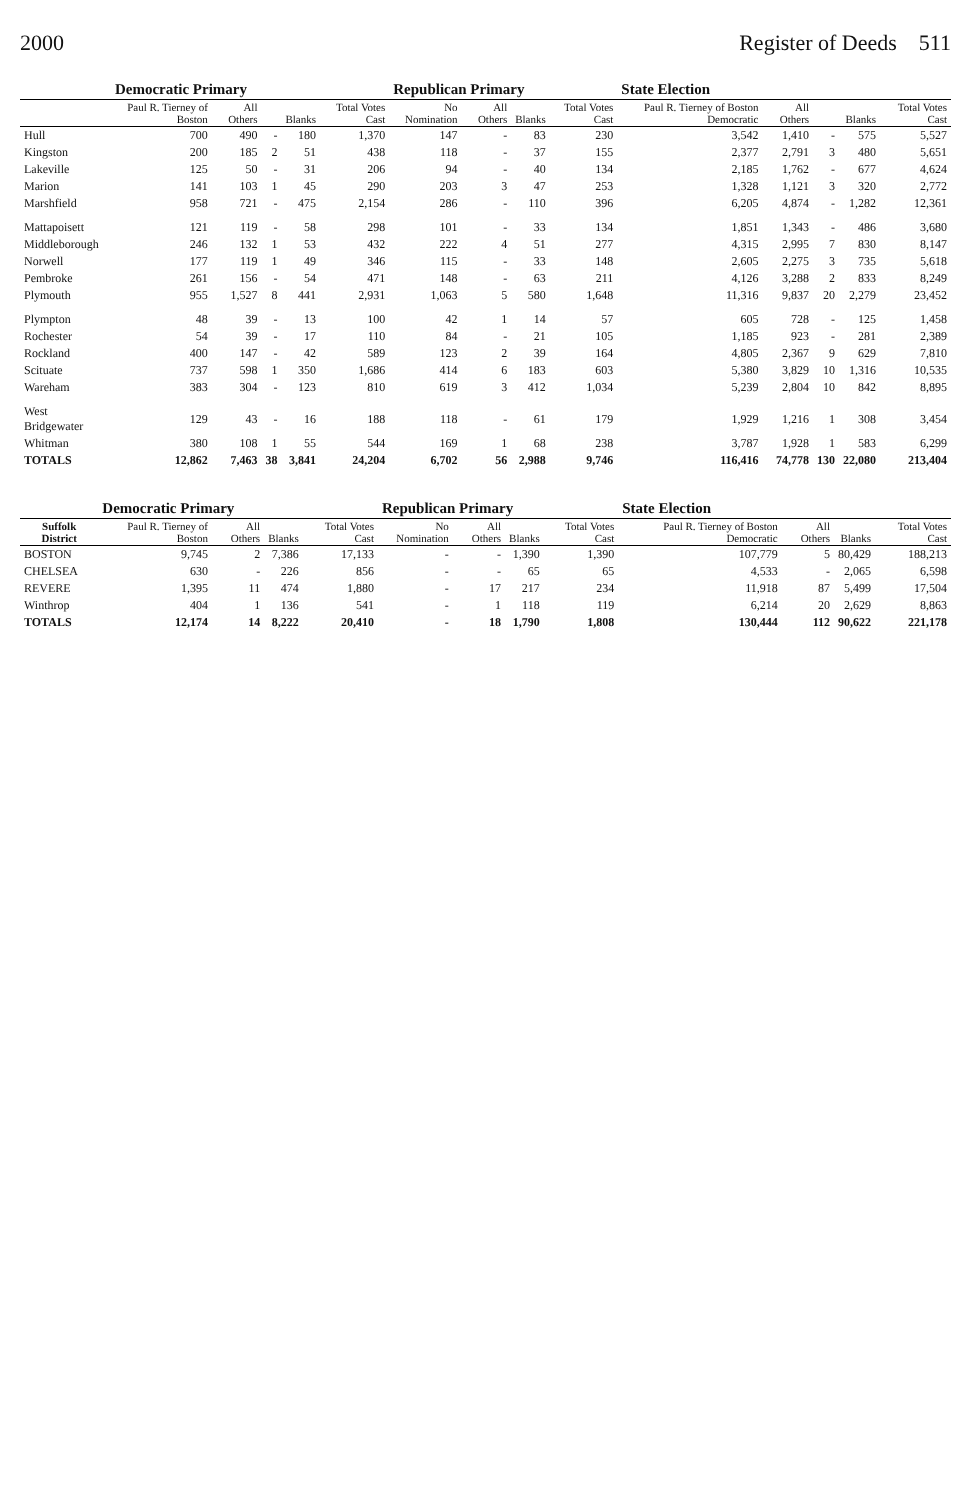2000 Register of Deeds 511
| | Democratic Primary | | | | | Republican Primary | | | | State Election | | | | |
| --- | --- | --- | --- | --- | --- | --- | --- | --- | --- | --- | --- | --- | --- | --- |
| | Paul R. Tierney of Boston | All Others | | Blanks | Total Votes Cast | No Nomination | All Others | Blanks | Total Votes Cast | Paul R. Tierney of Boston Democratic | All Others | | Blanks | Total Votes Cast |
| Hull | 700 | 490 | - | 180 | 1,370 | 147 | - | 83 | 230 | 3,542 | 1,410 | - | 575 | 5,527 |
| Kingston | 200 | 185 | 2 | 51 | 438 | 118 | - | 37 | 155 | 2,377 | 2,791 | 3 | 480 | 5,651 |
| Lakeville | 125 | 50 | - | 31 | 206 | 94 | - | 40 | 134 | 2,185 | 1,762 | - | 677 | 4,624 |
| Marion | 141 | 103 | 1 | 45 | 290 | 203 | 3 | 47 | 253 | 1,328 | 1,121 | 3 | 320 | 2,772 |
| Marshfield | 958 | 721 | - | 475 | 2,154 | 286 | - | 110 | 396 | 6,205 | 4,874 | - | 1,282 | 12,361 |
| Mattapoisett | 121 | 119 | - | 58 | 298 | 101 | - | 33 | 134 | 1,851 | 1,343 | - | 486 | 3,680 |
| Middleborough | 246 | 132 | 1 | 53 | 432 | 222 | 4 | 51 | 277 | 4,315 | 2,995 | 7 | 830 | 8,147 |
| Norwell | 177 | 119 | 1 | 49 | 346 | 115 | - | 33 | 148 | 2,605 | 2,275 | 3 | 735 | 5,618 |
| Pembroke | 261 | 156 | - | 54 | 471 | 148 | - | 63 | 211 | 4,126 | 3,288 | 2 | 833 | 8,249 |
| Plymouth | 955 | 1,527 | 8 | 441 | 2,931 | 1,063 | 5 | 580 | 1,648 | 11,316 | 9,837 | 20 | 2,279 | 23,452 |
| Plympton | 48 | 39 | - | 13 | 100 | 42 | 1 | 14 | 57 | 605 | 728 | - | 125 | 1,458 |
| Rochester | 54 | 39 | - | 17 | 110 | 84 | - | 21 | 105 | 1,185 | 923 | - | 281 | 2,389 |
| Rockland | 400 | 147 | - | 42 | 589 | 123 | 2 | 39 | 164 | 4,805 | 2,367 | 9 | 629 | 7,810 |
| Scituate | 737 | 598 | 1 | 350 | 1,686 | 414 | 6 | 183 | 603 | 5,380 | 3,829 | 10 | 1,316 | 10,535 |
| Wareham | 383 | 304 | - | 123 | 810 | 619 | 3 | 412 | 1,034 | 5,239 | 2,804 | 10 | 842 | 8,895 |
| West Bridgewater | 129 | 43 | - | 16 | 188 | 118 | - | 61 | 179 | 1,929 | 1,216 | 1 | 308 | 3,454 |
| Whitman | 380 | 108 | 1 | 55 | 544 | 169 | 1 | 68 | 238 | 3,787 | 1,928 | 1 | 583 | 6,299 |
| TOTALS | 12,862 | 7,463 | 38 | 3,841 | 24,204 | 6,702 | 56 | 2,988 | 9,746 | 116,416 | 74,778 | 130 | 22,080 | 213,404 |
| | Democratic Primary | | | | Republican Primary | | | | State Election | | | |
| --- | --- | --- | --- | --- | --- | --- | --- | --- | --- | --- | --- | --- |
| Suffolk District | Paul R. Tierney of Boston | All Others | Blanks | Total Votes Cast | No Nomination | All Others | Blanks | Total Votes Cast | Paul R. Tierney of Boston Democratic | All Others | Blanks | Total Votes Cast |
| BOSTON | 9,745 | 2 | 7,386 | 17,133 | - | - | 1,390 | 1,390 | 107,779 | 5 | 80,429 | 188,213 |
| CHELSEA | 630 | - | 226 | 856 | - | - | 65 | 65 | 4,533 | - | 2,065 | 6,598 |
| REVERE | 1,395 | 11 | 474 | 1,880 | - | 17 | 217 | 234 | 11,918 | 87 | 5,499 | 17,504 |
| Winthrop | 404 | 1 | 136 | 541 | - | 1 | 118 | 119 | 6,214 | 20 | 2,629 | 8,863 |
| TOTALS | 12,174 | 14 | 8,222 | 20,410 | - | 18 | 1,790 | 1,808 | 130,444 | 112 | 90,622 | 221,178 |